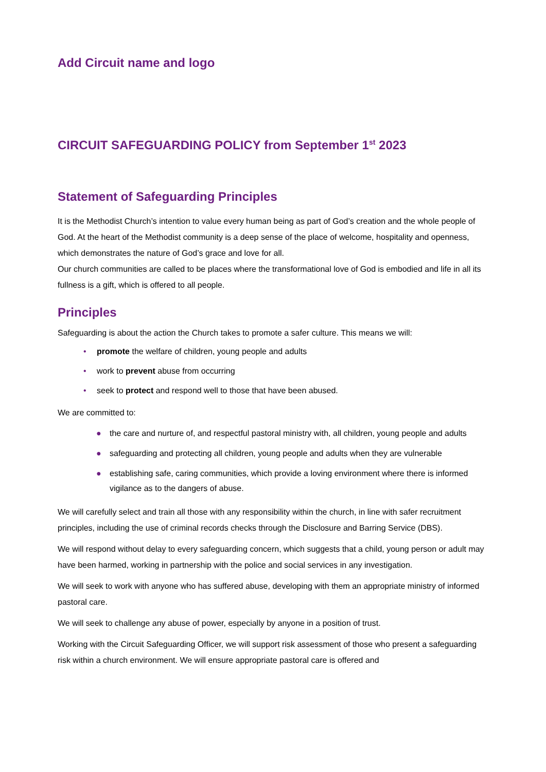Add Circuit name and logo
CIRCUIT SAFEGUARDING POLICY from September 1<sup>st</sup> 2023
Statement of Safeguarding Principles
It is the Methodist Church’s intention to value every human being as part of God’s creation and the whole people of God. At the heart of the Methodist community is a deep sense of the place of welcome, hospitality and openness, which demonstrates the nature of God’s grace and love for all.
Our church communities are called to be places where the transformational love of God is embodied and life in all its fullness is a gift, which is offered to all people.
Principles
Safeguarding is about the action the Church takes to promote a safer culture. This means we will:
• promote the welfare of children, young people and adults
• work to prevent abuse from occurring
• seek to protect and respond well to those that have been abused.
We are committed to:
● the care and nurture of, and respectful pastoral ministry with, all children, young people and adults
● safeguarding and protecting all children, young people and adults when they are vulnerable
● establishing safe, caring communities, which provide a loving environment where there is informed vigilance as to the dangers of abuse.
We will carefully select and train all those with any responsibility within the church, in line with safer recruitment principles, including the use of criminal records checks through the Disclosure and Barring Service (DBS).
We will respond without delay to every safeguarding concern, which suggests that a child, young person or adult may have been harmed, working in partnership with the police and social services in any investigation.
We will seek to work with anyone who has suffered abuse, developing with them an appropriate ministry of informed pastoral care.
We will seek to challenge any abuse of power, especially by anyone in a position of trust.
Working with the Circuit Safeguarding Officer, we will support risk assessment of those who present a safeguarding risk within a church environment. We will ensure appropriate pastoral care is offered and